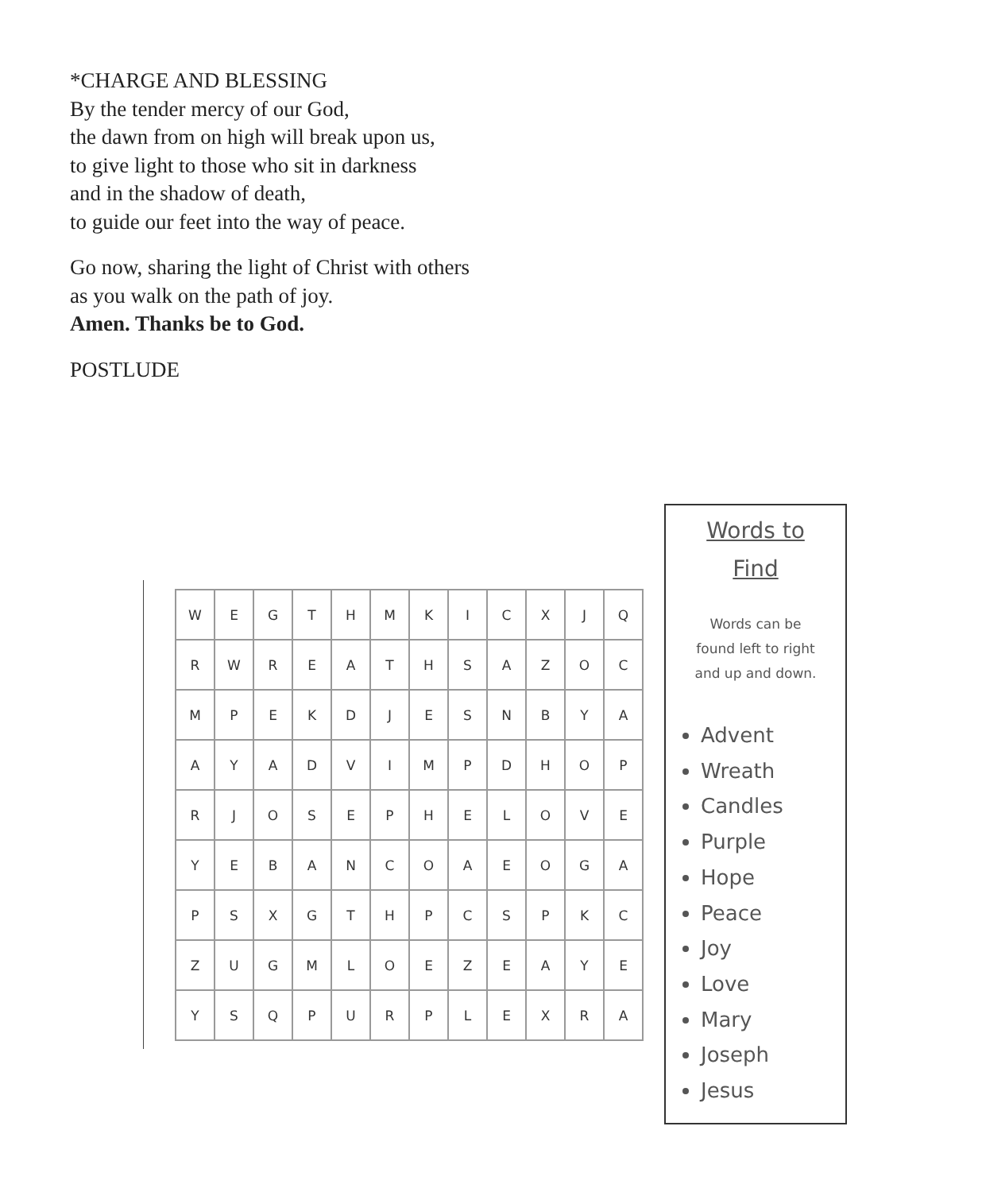*CHARGE AND BLESSING
By the tender mercy of our God,
the dawn from on high will break upon us,
to give light to those who sit in darkness
and in the shadow of death,
to guide our feet into the way of peace.
Go now, sharing the light of Christ with others
as you walk on the path of joy.
Amen. Thanks be to God.
POSTLUDE
| W | E | G | T | H | M | K | I | C | X | J | Q |
| R | W | R | E | A | T | H | S | A | Z | O | C |
| M | P | E | K | D | J | E | S | N | B | Y | A |
| A | Y | A | D | V | I | M | P | D | H | O | P |
| R | J | O | S | E | P | H | E | L | O | V | E |
| Y | E | B | A | N | C | O | A | E | O | G | A |
| P | S | X | G | T | H | P | C | S | P | K | C |
| Z | U | G | M | L | O | E | Z | E | A | Y | E |
| Y | S | Q | P | U | R | P | L | E | X | R | A |
Words to
Find
Words can be
found left to right
and up and down.
Advent
Wreath
Candles
Purple
Hope
Peace
Joy
Love
Mary
Joseph
Jesus